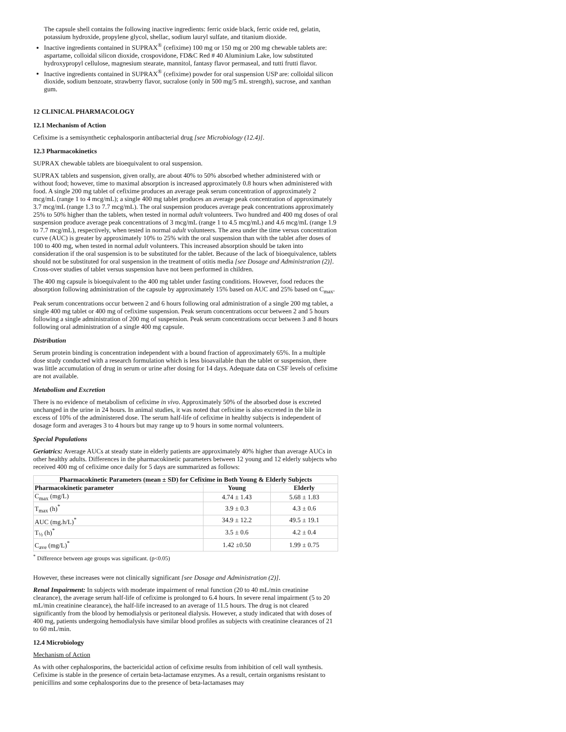The capsule shell contains the following inactive ingredients: ferric oxide black, ferric oxide red, gelatin, potassium hydroxide, propylene glycol, shellac, sodium lauryl sulfate, and titanium dioxide.
Inactive ingredients contained in SUPRAX<sup>®</sup> (cefixime) 100 mg or 150 mg or 200 mg chewable tablets are: aspartame, colloidal silicon dioxide, crospovidone, FD&C Red # 40 Aluminium Lake, low substituted hydroxypropyl cellulose, magnesium stearate, mannitol, fantasy flavor permaseal, and tutti frutti flavor.
Inactive ingredients contained in SUPRAX<sup>®</sup> (cefixime) powder for oral suspension USP are: colloidal silicon dioxide, sodium benzoate, strawberry flavor, sucralose (only in 500 mg/5 mL strength), sucrose, and xanthan gum.
12 CLINICAL PHARMACOLOGY
12.1 Mechanism of Action
Cefixime is a semisynthetic cephalosporin antibacterial drug [see Microbiology (12.4)].
12.3 Pharmacokinetics
SUPRAX chewable tablets are bioequivalent to oral suspension.
SUPRAX tablets and suspension, given orally, are about 40% to 50% absorbed whether administered with or without food; however, time to maximal absorption is increased approximately 0.8 hours when administered with food. A single 200 mg tablet of cefixime produces an average peak serum concentration of approximately 2 mcg/mL (range 1 to 4 mcg/mL); a single 400 mg tablet produces an average peak concentration of approximately 3.7 mcg/mL (range 1.3 to 7.7 mcg/mL). The oral suspension produces average peak concentrations approximately 25% to 50% higher than the tablets, when tested in normal adult volunteers. Two hundred and 400 mg doses of oral suspension produce average peak concentrations of 3 mcg/mL (range 1 to 4.5 mcg/mL) and 4.6 mcg/mL (range 1.9 to 7.7 mcg/mL), respectively, when tested in normal adult volunteers. The area under the time versus concentration curve (AUC) is greater by approximately 10% to 25% with the oral suspension than with the tablet after doses of 100 to 400 mg, when tested in normal adult volunteers. This increased absorption should be taken into consideration if the oral suspension is to be substituted for the tablet. Because of the lack of bioequivalence, tablets should not be substituted for oral suspension in the treatment of otitis media [see Dosage and Administration (2)]. Cross-over studies of tablet versus suspension have not been performed in children.
The 400 mg capsule is bioequivalent to the 400 mg tablet under fasting conditions. However, food reduces the absorption following administration of the capsule by approximately 15% based on AUC and 25% based on C<sub>max</sub>.
Peak serum concentrations occur between 2 and 6 hours following oral administration of a single 200 mg tablet, a single 400 mg tablet or 400 mg of cefixime suspension. Peak serum concentrations occur between 2 and 5 hours following a single administration of 200 mg of suspension. Peak serum concentrations occur between 3 and 8 hours following oral administration of a single 400 mg capsule.
Distribution
Serum protein binding is concentration independent with a bound fraction of approximately 65%. In a multiple dose study conducted with a research formulation which is less bioavailable than the tablet or suspension, there was little accumulation of drug in serum or urine after dosing for 14 days. Adequate data on CSF levels of cefixime are not available.
Metabolism and Excretion
There is no evidence of metabolism of cefixime in vivo. Approximately 50% of the absorbed dose is excreted unchanged in the urine in 24 hours. In animal studies, it was noted that cefixime is also excreted in the bile in excess of 10% of the administered dose. The serum half-life of cefixime in healthy subjects is independent of dosage form and averages 3 to 4 hours but may range up to 9 hours in some normal volunteers.
Special Populations
Geriatrics: Average AUCs at steady state in elderly patients are approximately 40% higher than average AUCs in other healthy adults. Differences in the pharmacokinetic parameters between 12 young and 12 elderly subjects who received 400 mg of cefixime once daily for 5 days are summarized as follows:
| Pharmacokinetic Parameters (mean ± SD) for Cefixime in Both Young & Elderly Subjects | | |
| --- | --- | --- |
| Pharmacokinetic parameter | Young | Elderly |
| C<sub>max</sub> (mg/L) | 4.74 ± 1.43 | 5.68 ± 1.83 |
| T<sub>max</sub> (h)<sup>*</sup> | 3.9 ± 0.3 | 4.3 ± 0.6 |
| AUC (mg.h/L)<sup>*</sup> | 34.9 ± 12.2 | 49.5 ± 19.1 |
| T<sub>½</sub> (h)<sup>*</sup> | 3.5 ± 0.6 | 4.2 ± 0.4 |
| C<sub>ave</sub> (mg/L)<sup>*</sup> | 1.42 ±0.50 | 1.99 ± 0.75 |
<sup>*</sup> Difference between age groups was significant. (p<0.05)
However, these increases were not clinically significant [see Dosage and Administration (2)].
Renal Impairment: In subjects with moderate impairment of renal function (20 to 40 mL/min creatinine clearance), the average serum half-life of cefixime is prolonged to 6.4 hours. In severe renal impairment (5 to 20 mL/min creatinine clearance), the half-life increased to an average of 11.5 hours. The drug is not cleared significantly from the blood by hemodialysis or peritoneal dialysis. However, a study indicated that with doses of 400 mg, patients undergoing hemodialysis have similar blood profiles as subjects with creatinine clearances of 21 to 60 mL/min.
12.4 Microbiology
Mechanism of Action
As with other cephalosporins, the bactericidal action of cefixime results from inhibition of cell wall synthesis. Cefixime is stable in the presence of certain beta-lactamase enzymes. As a result, certain organisms resistant to penicillins and some cephalosporins due to the presence of beta-lactamases may